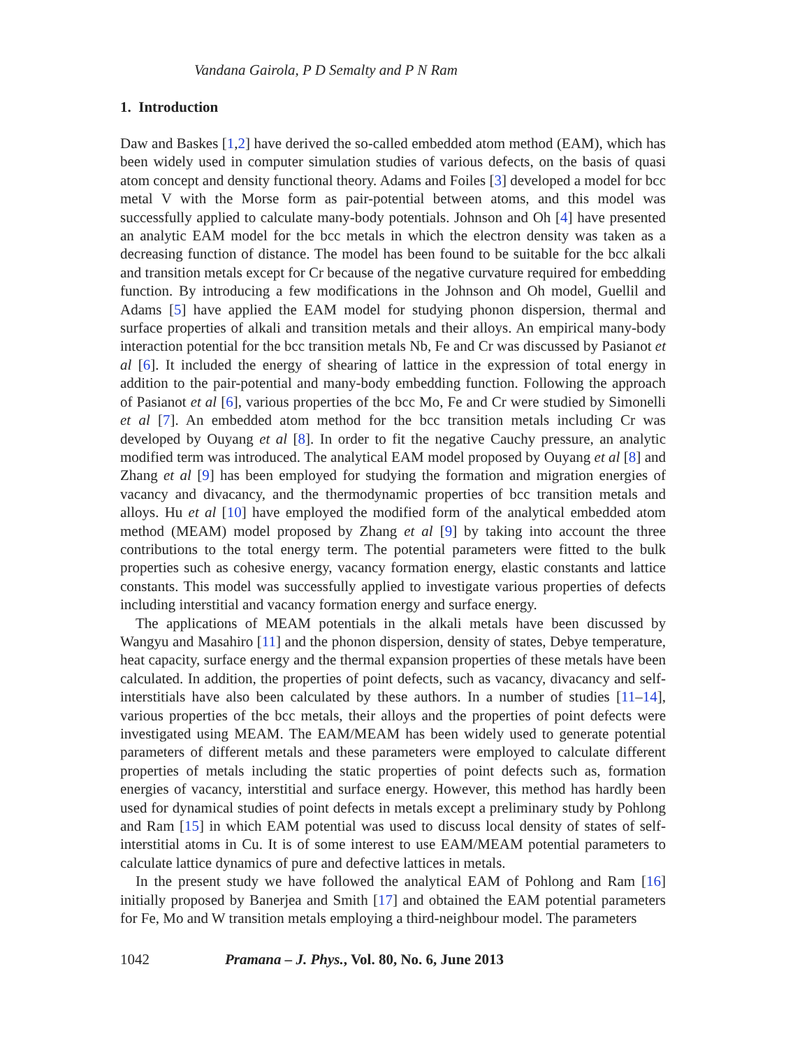Vandana Gairola, P D Semalty and P N Ram
1. Introduction
Daw and Baskes [1,2] have derived the so-called embedded atom method (EAM), which has been widely used in computer simulation studies of various defects, on the basis of quasi atom concept and density functional theory. Adams and Foiles [3] developed a model for bcc metal V with the Morse form as pair-potential between atoms, and this model was successfully applied to calculate many-body potentials. Johnson and Oh [4] have presented an analytic EAM model for the bcc metals in which the electron density was taken as a decreasing function of distance. The model has been found to be suitable for the bcc alkali and transition metals except for Cr because of the negative curvature required for embedding function. By introducing a few modifications in the Johnson and Oh model, Guellil and Adams [5] have applied the EAM model for studying phonon dispersion, thermal and surface properties of alkali and transition metals and their alloys. An empirical many-body interaction potential for the bcc transition metals Nb, Fe and Cr was discussed by Pasianot et al [6]. It included the energy of shearing of lattice in the expression of total energy in addition to the pair-potential and many-body embedding function. Following the approach of Pasianot et al [6], various properties of the bcc Mo, Fe and Cr were studied by Simonelli et al [7]. An embedded atom method for the bcc transition metals including Cr was developed by Ouyang et al [8]. In order to fit the negative Cauchy pressure, an analytic modified term was introduced. The analytical EAM model proposed by Ouyang et al [8] and Zhang et al [9] has been employed for studying the formation and migration energies of vacancy and divacancy, and the thermodynamic properties of bcc transition metals and alloys. Hu et al [10] have employed the modified form of the analytical embedded atom method (MEAM) model proposed by Zhang et al [9] by taking into account the three contributions to the total energy term. The potential parameters were fitted to the bulk properties such as cohesive energy, vacancy formation energy, elastic constants and lattice constants. This model was successfully applied to investigate various properties of defects including interstitial and vacancy formation energy and surface energy.
The applications of MEAM potentials in the alkali metals have been discussed by Wangyu and Masahiro [11] and the phonon dispersion, density of states, Debye temperature, heat capacity, surface energy and the thermal expansion properties of these metals have been calculated. In addition, the properties of point defects, such as vacancy, divacancy and self-interstitials have also been calculated by these authors. In a number of studies [11–14], various properties of the bcc metals, their alloys and the properties of point defects were investigated using MEAM. The EAM/MEAM has been widely used to generate potential parameters of different metals and these parameters were employed to calculate different properties of metals including the static properties of point defects such as, formation energies of vacancy, interstitial and surface energy. However, this method has hardly been used for dynamical studies of point defects in metals except a preliminary study by Pohlong and Ram [15] in which EAM potential was used to discuss local density of states of self-interstitial atoms in Cu. It is of some interest to use EAM/MEAM potential parameters to calculate lattice dynamics of pure and defective lattices in metals.
In the present study we have followed the analytical EAM of Pohlong and Ram [16] initially proposed by Banerjea and Smith [17] and obtained the EAM potential parameters for Fe, Mo and W transition metals employing a third-neighbour model. The parameters
1042 Pramana – J. Phys., Vol. 80, No. 6, June 2013